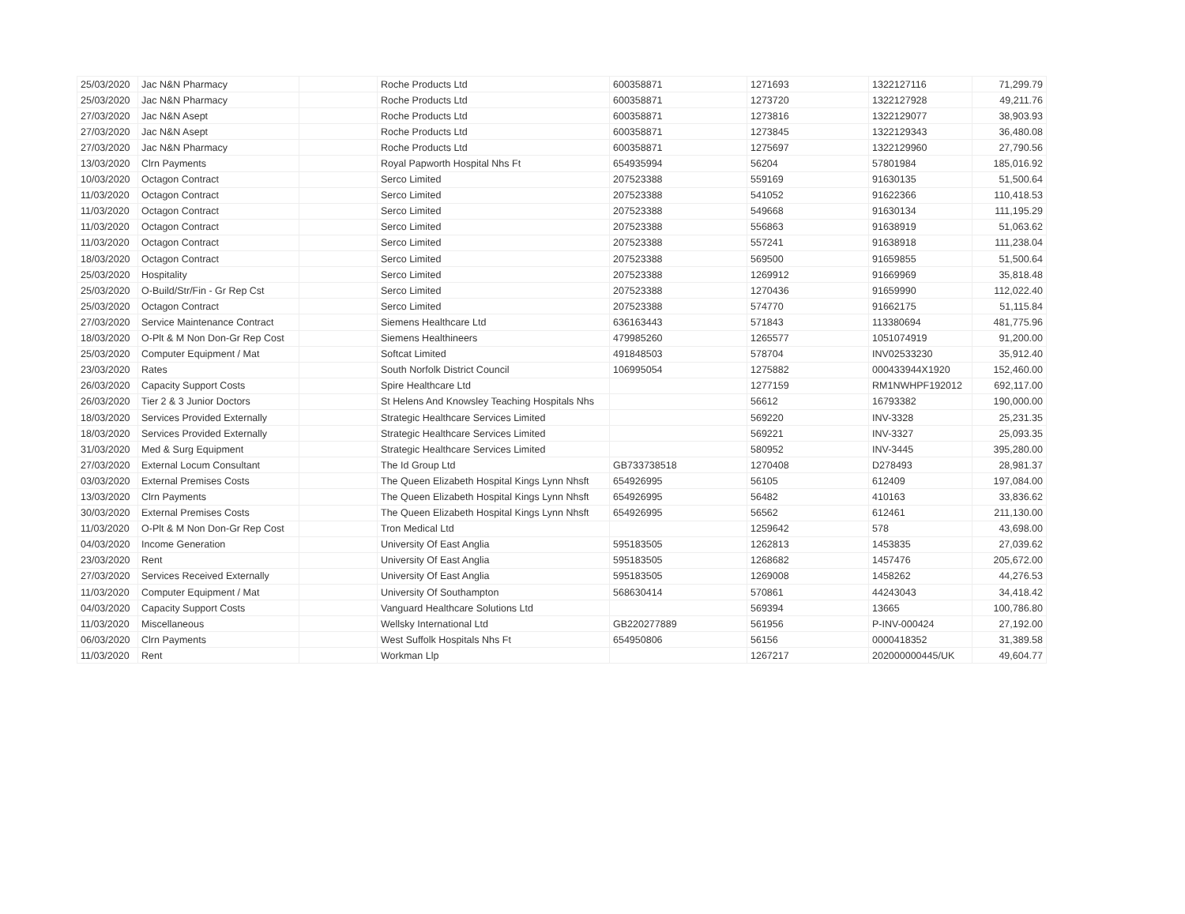| 25/03/2020 | Jac N&N Pharmacy | | Roche Products Ltd | 600358871 | 1271693 | 1322127116 | 71,299.79 |
| 25/03/2020 | Jac N&N Pharmacy | | Roche Products Ltd | 600358871 | 1273720 | 1322127928 | 49,211.76 |
| 27/03/2020 | Jac N&N Asept | | Roche Products Ltd | 600358871 | 1273816 | 1322129077 | 38,903.93 |
| 27/03/2020 | Jac N&N Asept | | Roche Products Ltd | 600358871 | 1273845 | 1322129343 | 36,480.08 |
| 27/03/2020 | Jac N&N Pharmacy | | Roche Products Ltd | 600358871 | 1275697 | 1322129960 | 27,790.56 |
| 13/03/2020 | Clrn Payments | | Royal Papworth Hospital Nhs Ft | 654935994 | 56204 | 57801984 | 185,016.92 |
| 10/03/2020 | Octagon Contract | | Serco Limited | 207523388 | 559169 | 91630135 | 51,500.64 |
| 11/03/2020 | Octagon Contract | | Serco Limited | 207523388 | 541052 | 91622366 | 110,418.53 |
| 11/03/2020 | Octagon Contract | | Serco Limited | 207523388 | 549668 | 91630134 | 111,195.29 |
| 11/03/2020 | Octagon Contract | | Serco Limited | 207523388 | 556863 | 91638919 | 51,063.62 |
| 11/03/2020 | Octagon Contract | | Serco Limited | 207523388 | 557241 | 91638918 | 111,238.04 |
| 18/03/2020 | Octagon Contract | | Serco Limited | 207523388 | 569500 | 91659855 | 51,500.64 |
| 25/03/2020 | Hospitality | | Serco Limited | 207523388 | 1269912 | 91669969 | 35,818.48 |
| 25/03/2020 | O-Build/Str/Fin - Gr Rep Cst | | Serco Limited | 207523388 | 1270436 | 91659990 | 112,022.40 |
| 25/03/2020 | Octagon Contract | | Serco Limited | 207523388 | 574770 | 91662175 | 51,115.84 |
| 27/03/2020 | Service Maintenance Contract | | Siemens Healthcare Ltd | 636163443 | 571843 | 113380694 | 481,775.96 |
| 18/03/2020 | O-Plt & M Non Don-Gr Rep Cost | | Siemens Healthineers | 479985260 | 1265577 | 1051074919 | 91,200.00 |
| 25/03/2020 | Computer Equipment / Mat | | Softcat Limited | 491848503 | 578704 | INV02533230 | 35,912.40 |
| 23/03/2020 | Rates | | South Norfolk District Council | 106995054 | 1275882 | 000433944X1920 | 152,460.00 |
| 26/03/2020 | Capacity Support Costs | | Spire Healthcare Ltd | | 1277159 | RM1NWHPF192012 | 692,117.00 |
| 26/03/2020 | Tier 2 & 3 Junior Doctors | | St Helens And Knowsley Teaching Hospitals Nhs | | 56612 | 16793382 | 190,000.00 |
| 18/03/2020 | Services Provided Externally | | Strategic Healthcare Services Limited | | 569220 | INV-3328 | 25,231.35 |
| 18/03/2020 | Services Provided Externally | | Strategic Healthcare Services Limited | | 569221 | INV-3327 | 25,093.35 |
| 31/03/2020 | Med & Surg Equipment | | Strategic Healthcare Services Limited | | 580952 | INV-3445 | 395,280.00 |
| 27/03/2020 | External Locum Consultant | | The Id Group Ltd | GB733738518 | 1270408 | D278493 | 28,981.37 |
| 03/03/2020 | External Premises Costs | | The Queen Elizabeth Hospital Kings Lynn Nhsft | 654926995 | 56105 | 612409 | 197,084.00 |
| 13/03/2020 | Clrn Payments | | The Queen Elizabeth Hospital Kings Lynn Nhsft | 654926995 | 56482 | 410163 | 33,836.62 |
| 30/03/2020 | External Premises Costs | | The Queen Elizabeth Hospital Kings Lynn Nhsft | 654926995 | 56562 | 612461 | 211,130.00 |
| 11/03/2020 | O-Plt & M Non Don-Gr Rep Cost | | Tron Medical Ltd | | 1259642 | 578 | 43,698.00 |
| 04/03/2020 | Income Generation | | University Of East Anglia | 595183505 | 1262813 | 1453835 | 27,039.62 |
| 23/03/2020 | Rent | | University Of East Anglia | 595183505 | 1268682 | 1457476 | 205,672.00 |
| 27/03/2020 | Services Received Externally | | University Of East Anglia | 595183505 | 1269008 | 1458262 | 44,276.53 |
| 11/03/2020 | Computer Equipment / Mat | | University Of Southampton | 568630414 | 570861 | 44243043 | 34,418.42 |
| 04/03/2020 | Capacity Support Costs | | Vanguard Healthcare Solutions Ltd | | 569394 | 13665 | 100,786.80 |
| 11/03/2020 | Miscellaneous | | Wellsky International Ltd | GB220277889 | 561956 | P-INV-000424 | 27,192.00 |
| 06/03/2020 | Clrn Payments | | West Suffolk Hospitals Nhs Ft | 654950806 | 56156 | 0000418352 | 31,389.58 |
| 11/03/2020 | Rent | | Workman Llp | | 1267217 | 202000000445/UK | 49,604.77 |